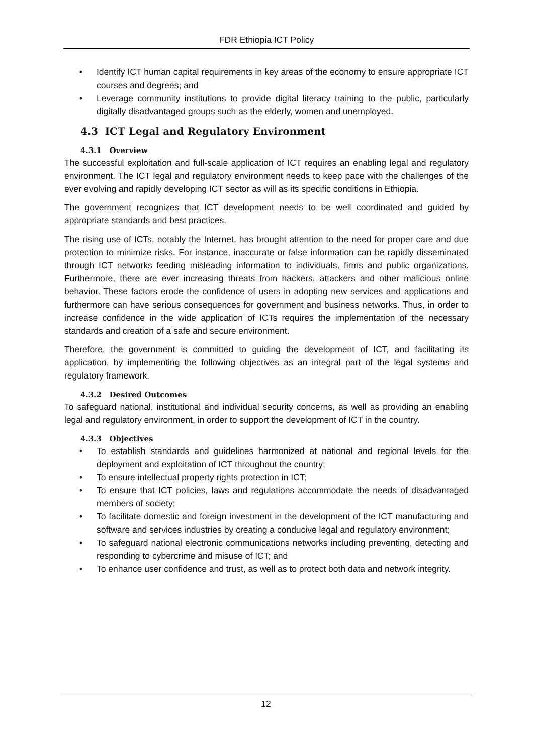FDR Ethiopia ICT Policy
• Identify ICT human capital requirements in key areas of the economy to ensure appropriate ICT courses and degrees; and
• Leverage community institutions to provide digital literacy training to the public, particularly digitally disadvantaged groups such as the elderly, women and unemployed.
4.3 ICT Legal and Regulatory Environment
4.3.1 Overview
The successful exploitation and full-scale application of ICT requires an enabling legal and regulatory environment. The ICT legal and regulatory environment needs to keep pace with the challenges of the ever evolving and rapidly developing ICT sector as will as its specific conditions in Ethiopia.
The government recognizes that ICT development needs to be well coordinated and guided by appropriate standards and best practices.
The rising use of ICTs, notably the Internet, has brought attention to the need for proper care and due protection to minimize risks. For instance, inaccurate or false information can be rapidly disseminated through ICT networks feeding misleading information to individuals, firms and public organizations. Furthermore, there are ever increasing threats from hackers, attackers and other malicious online behavior. These factors erode the confidence of users in adopting new services and applications and furthermore can have serious consequences for government and business networks. Thus, in order to increase confidence in the wide application of ICTs requires the implementation of the necessary standards and creation of a safe and secure environment.
Therefore, the government is committed to guiding the development of ICT, and facilitating its application, by implementing the following objectives as an integral part of the legal systems and regulatory framework.
4.3.2 Desired Outcomes
To safeguard national, institutional and individual security concerns, as well as providing an enabling legal and regulatory environment, in order to support the development of ICT in the country.
4.3.3 Objectives
• To establish standards and guidelines harmonized at national and regional levels for the deployment and exploitation of ICT throughout the country;
• To ensure intellectual property rights protection in ICT;
• To ensure that ICT policies, laws and regulations accommodate the needs of disadvantaged members of society;
• To facilitate domestic and foreign investment in the development of the ICT manufacturing and software and services industries by creating a conducive legal and regulatory environment;
• To safeguard national electronic communications networks including preventing, detecting and responding to cybercrime and misuse of ICT; and
• To enhance user confidence and trust, as well as to protect both data and network integrity.
12